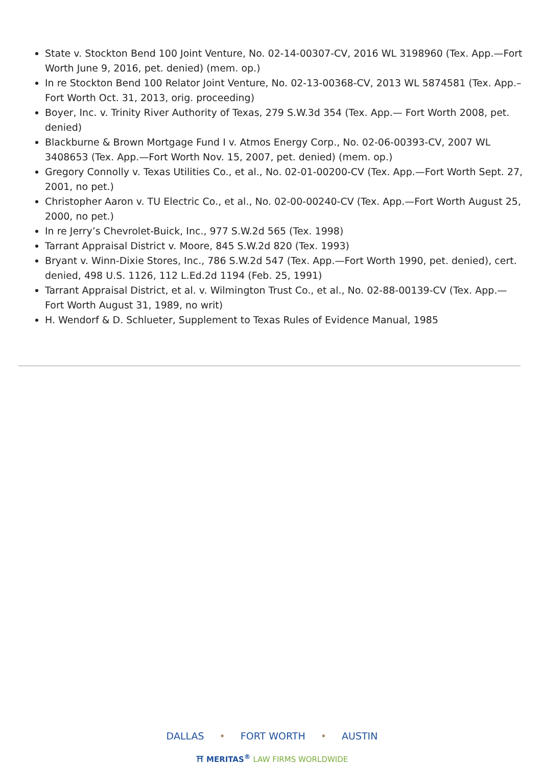State v. Stockton Bend 100 Joint Venture, No. 02-14-00307-CV, 2016 WL 3198960 (Tex. App.—Fort Worth June 9, 2016, pet. denied) (mem. op.)
In re Stockton Bend 100 Relator Joint Venture, No. 02-13-00368-CV, 2013 WL 5874581 (Tex. App.–Fort Worth Oct. 31, 2013, orig. proceeding)
Boyer, Inc. v. Trinity River Authority of Texas, 279 S.W.3d 354 (Tex. App.— Fort Worth 2008, pet. denied)
Blackburne & Brown Mortgage Fund I v. Atmos Energy Corp., No. 02-06-00393-CV, 2007 WL 3408653 (Tex. App.—Fort Worth Nov. 15, 2007, pet. denied) (mem. op.)
Gregory Connolly v. Texas Utilities Co., et al., No. 02-01-00200-CV (Tex. App.—Fort Worth Sept. 27, 2001, no pet.)
Christopher Aaron v. TU Electric Co., et al., No. 02-00-00240-CV (Tex. App.—Fort Worth August 25, 2000, no pet.)
In re Jerry’s Chevrolet-Buick, Inc., 977 S.W.2d 565 (Tex. 1998)
Tarrant Appraisal District v. Moore, 845 S.W.2d 820 (Tex. 1993)
Bryant v. Winn-Dixie Stores, Inc., 786 S.W.2d 547 (Tex. App.—Fort Worth 1990, pet. denied), cert. denied, 498 U.S. 1126, 112 L.Ed.2d 1194 (Feb. 25, 1991)
Tarrant Appraisal District, et al. v. Wilmington Trust Co., et al., No. 02-88-00139-CV (Tex. App.—Fort Worth August 31, 1989, no writ)
H. Wendorf & D. Schlueter, Supplement to Texas Rules of Evidence Manual, 1985
DALLAS • FORT WORTH • AUSTIN
⛩ MERITAS<sup>®</sup> LAW FIRMS WORLDWIDE